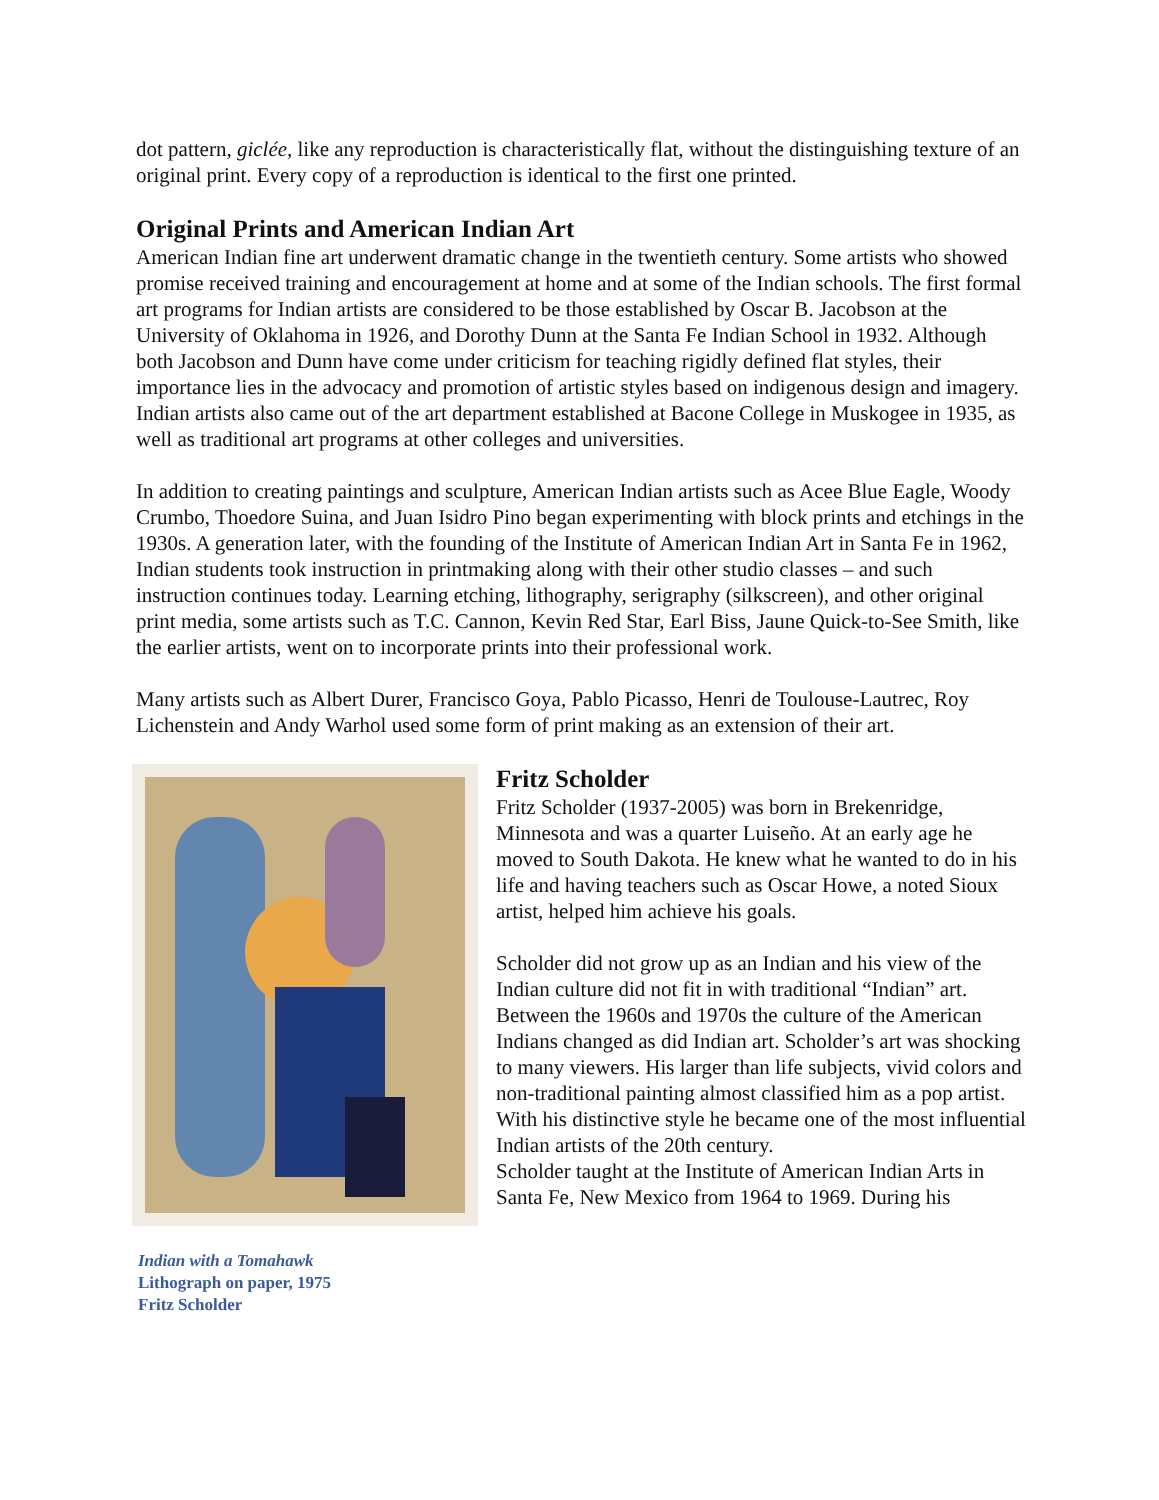dot pattern, giclée, like any reproduction is characteristically flat, without the distinguishing texture of an original print. Every copy of a reproduction is identical to the first one printed.
Original Prints and American Indian Art
American Indian fine art underwent dramatic change in the twentieth century. Some artists who showed promise received training and encouragement at home and at some of the Indian schools. The first formal art programs for Indian artists are considered to be those established by Oscar B. Jacobson at the University of Oklahoma in 1926, and Dorothy Dunn at the Santa Fe Indian School in 1932. Although both Jacobson and Dunn have come under criticism for teaching rigidly defined flat styles, their importance lies in the advocacy and promotion of artistic styles based on indigenous design and imagery. Indian artists also came out of the art department established at Bacone College in Muskogee in 1935, as well as traditional art programs at other colleges and universities.
In addition to creating paintings and sculpture, American Indian artists such as Acee Blue Eagle, Woody Crumbo, Thoedore Suina, and Juan Isidro Pino began experimenting with block prints and etchings in the 1930s. A generation later, with the founding of the Institute of American Indian Art in Santa Fe in 1962, Indian students took instruction in printmaking along with their other studio classes – and such instruction continues today. Learning etching, lithography, serigraphy (silkscreen), and other original print media, some artists such as T.C. Cannon, Kevin Red Star, Earl Biss, Jaune Quick-to-See Smith, like the earlier artists, went on to incorporate prints into their professional work.
Many artists such as Albert Durer, Francisco Goya, Pablo Picasso, Henri de Toulouse-Lautrec, Roy Lichenstein and Andy Warhol used some form of print making as an extension of their art.
Indian with a Tomahawk
Lithograph on paper, 1975
Fritz Scholder
Fritz Scholder
Fritz Scholder (1937-2005) was born in Brekenridge, Minnesota and was a quarter Luiseño. At an early age he moved to South Dakota. He knew what he wanted to do in his life and having teachers such as Oscar Howe, a noted Sioux artist, helped him achieve his goals.
Scholder did not grow up as an Indian and his view of the Indian culture did not fit in with traditional “Indian” art. Between the 1960s and 1970s the culture of the American Indians changed as did Indian art. Scholder’s art was shocking to many viewers. His larger than life subjects, vivid colors and non-traditional painting almost classified him as a pop artist. With his distinctive style he became one of the most influential Indian artists of the 20th century.
Scholder taught at the Institute of American Indian Arts in Santa Fe, New Mexico from 1964 to 1969. During his